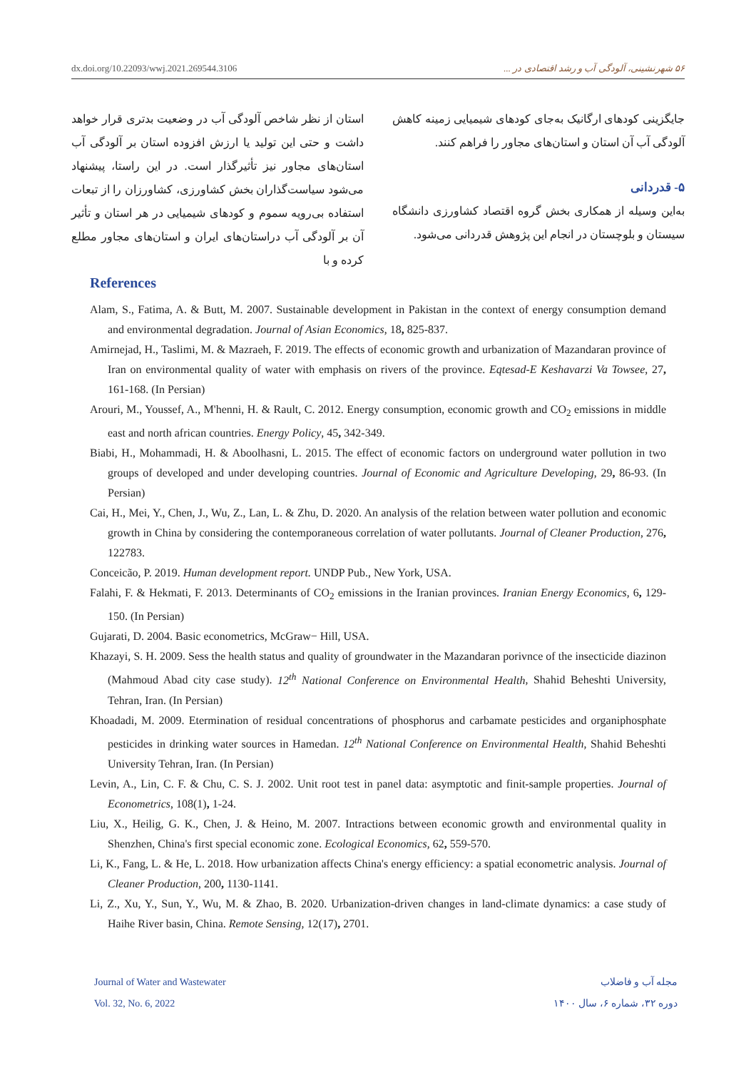dx.doi.org/10.22093/wwj.2021.269544.3106 ۵۶ شهرنشینی، آلودگی آب و رشد اقتصادی در ...
استان از نظر شاخص آلودگی آب در وضعیت بدتری قرار خواهد داشت و حتی این تولید یا ارزش افزوده استان بر آلودگی آب استان‌های مجاور نیز تأثیرگذار است. در این راستا، پیشنهاد می‌شود سیاست‌گذاران بخش کشاورزی، کشاورزان را از تبعات استفاده بی‌رویه سموم و کودهای شیمیایی در هر استان و تأثیر آن بر آلودگی آب دراستان‌های ایران و استان‌های مجاور مطلع کرده و با
جایگزینی کودهای ارگانیک به‌جای کودهای شیمیایی زمینه کاهش آلودگی آب آن استان و استان‌های مجاور را فراهم کنند.
۵- قدردانی
به‌این وسیله از همکاری بخش گروه اقتصاد کشاورزی دانشگاه سیستان و بلوچستان در انجام این پژوهش قدردانی می‌شود.
References
Alam, S., Fatima, A. & Butt, M. 2007. Sustainable development in Pakistan in the context of energy consumption demand and environmental degradation. Journal of Asian Economics, 18, 825-837.
Amirnejad, H., Taslimi, M. & Mazraeh, F. 2019. The effects of economic growth and urbanization of Mazandaran province of Iran on environmental quality of water with emphasis on rivers of the province. Eqtesad-E Keshavarzi Va Towsee, 27, 161-168. (In Persian)
Arouri, M., Youssef, A., M'henni, H. & Rault, C. 2012. Energy consumption, economic growth and CO<sub>2</sub> emissions in middle east and north african countries. Energy Policy, 45, 342-349.
Biabi, H., Mohammadi, H. & Aboolhasni, L. 2015. The effect of economic factors on underground water pollution in two groups of developed and under developing countries. Journal of Economic and Agriculture Developing, 29, 86-93. (In Persian)
Cai, H., Mei, Y., Chen, J., Wu, Z., Lan, L. & Zhu, D. 2020. An analysis of the relation between water pollution and economic growth in China by considering the contemporaneous correlation of water pollutants. Journal of Cleaner Production, 276, 122783.
Conceicão, P. 2019. Human development report. UNDP Pub., New York, USA.
Falahi, F. & Hekmati, F. 2013. Determinants of CO<sub>2</sub> emissions in the Iranian provinces. Iranian Energy Economics, 6, 129-150. (In Persian)
Gujarati, D. 2004. Basic econometrics, McGraw− Hill, USA.
Khazayi, S. H. 2009. Sess the health status and quality of groundwater in the Mazandaran porivnce of the insecticide diazinon (Mahmoud Abad city case study). 12<sup>th</sup> National Conference on Environmental Health, Shahid Beheshti University, Tehran, Iran. (In Persian)
Khoadadi, M. 2009. Etermination of residual concentrations of phosphorus and carbamate pesticides and organiphosphate pesticides in drinking water sources in Hamedan. 12<sup>th</sup> National Conference on Environmental Health, Shahid Beheshti University Tehran, Iran. (In Persian)
Levin, A., Lin, C. F. & Chu, C. S. J. 2002. Unit root test in panel data: asymptotic and finit-sample properties. Journal of Econometrics, 108(1), 1-24.
Liu, X., Heilig, G. K., Chen, J. & Heino, M. 2007. Intractions between economic growth and environmental quality in Shenzhen, China's first special economic zone. Ecological Economics, 62, 559-570.
Li, K., Fang, L. & He, L. 2018. How urbanization affects China's energy efficiency: a spatial econometric analysis. Journal of Cleaner Production, 200, 1130-1141.
Li, Z., Xu, Y., Sun, Y., Wu, M. & Zhao, B. 2020. Urbanization-driven changes in land-climate dynamics: a case study of Haihe River basin, China. Remote Sensing, 12(17), 2701.
Journal of Water and Wastewater
Vol. 32, No. 6, 2022
مجله آب و فاضلاب
دوره ۳۲، شماره ۶، سال ۱۴۰۰